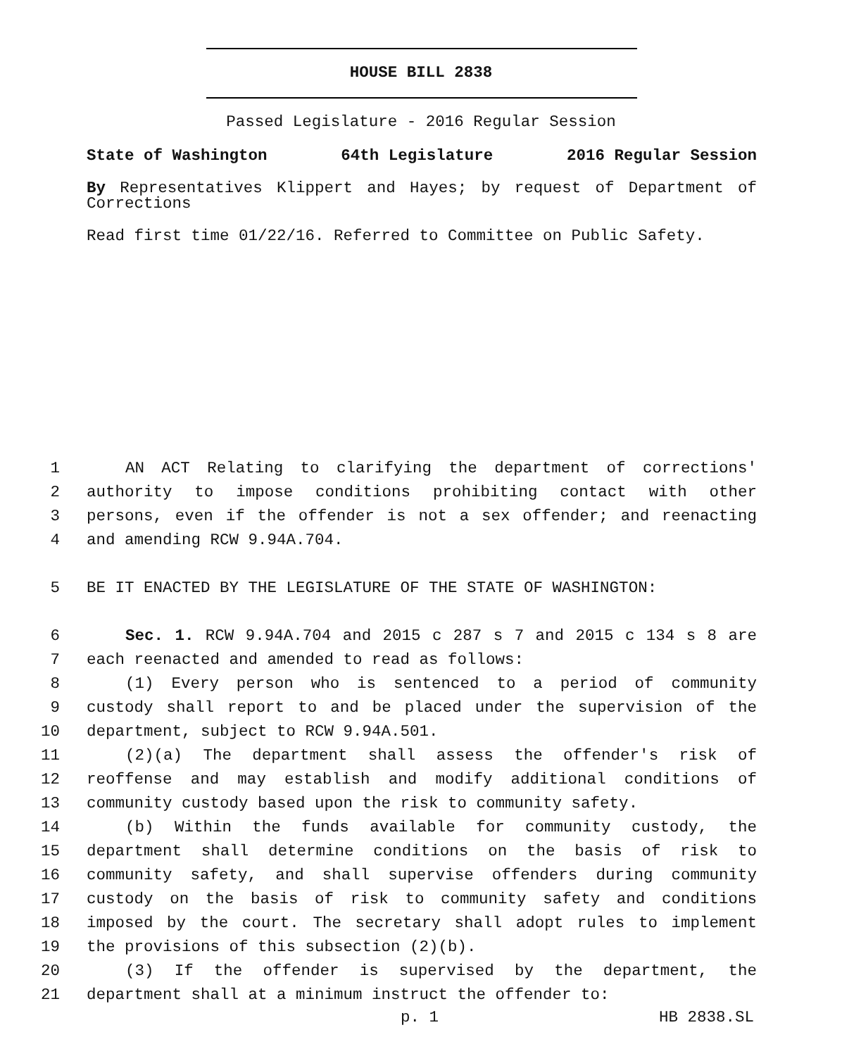HOUSE BILL 2838
Passed Legislature - 2016 Regular Session
State of Washington 64th Legislature 2016 Regular Session
By Representatives Klippert and Hayes; by request of Department of Corrections
Read first time 01/22/16. Referred to Committee on Public Safety.
1 AN ACT Relating to clarifying the department of corrections'
2 authority to impose conditions prohibiting contact with other
3 persons, even if the offender is not a sex offender; and reenacting
4 and amending RCW 9.94A.704.
5 BE IT ENACTED BY THE LEGISLATURE OF THE STATE OF WASHINGTON:
6 Sec. 1. RCW 9.94A.704 and 2015 c 287 s 7 and 2015 c 134 s 8 are
7 each reenacted and amended to read as follows:
8 (1) Every person who is sentenced to a period of community
9 custody shall report to and be placed under the supervision of the
10 department, subject to RCW 9.94A.501.
11 (2)(a) The department shall assess the offender's risk of
12 reoffense and may establish and modify additional conditions of
13 community custody based upon the risk to community safety.
14 (b) Within the funds available for community custody, the
15 department shall determine conditions on the basis of risk to
16 community safety, and shall supervise offenders during community
17 custody on the basis of risk to community safety and conditions
18 imposed by the court. The secretary shall adopt rules to implement
19 the provisions of this subsection (2)(b).
20 (3) If the offender is supervised by the department, the
21 department shall at a minimum instruct the offender to:
p. 1 HB 2838.SL